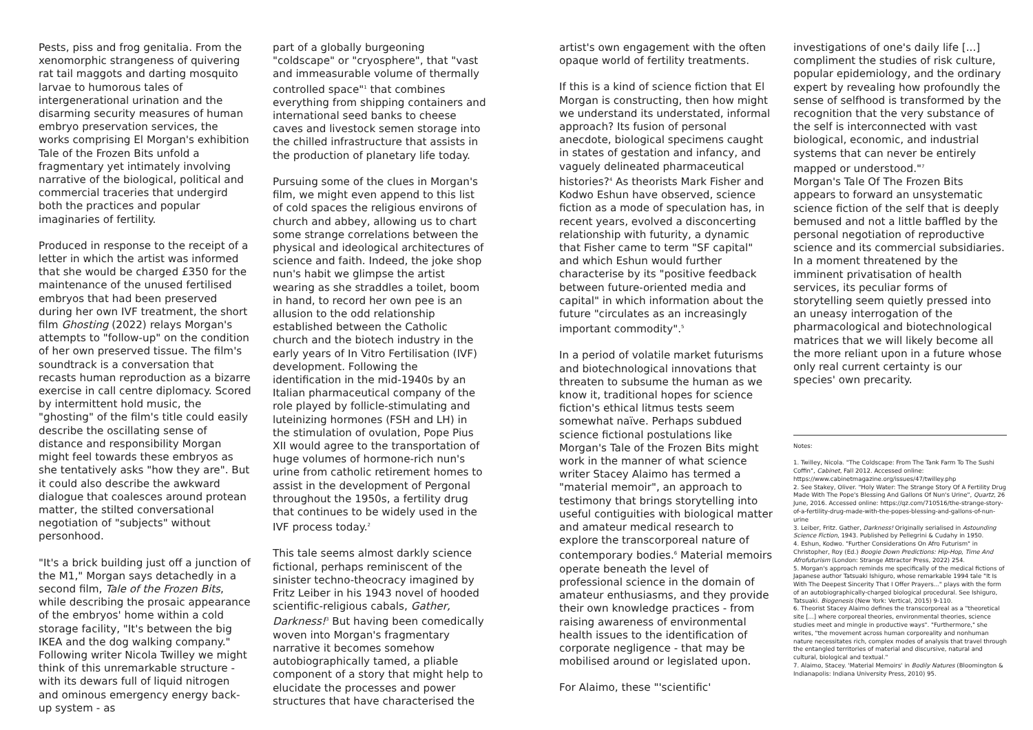Pests, piss and frog genitalia. From the xenomorphic strangeness of quivering rat tail maggots and darting mosquito larvae to humorous tales of intergenerational urination and the disarming security measures of human embryo preservation services, the works comprising El Morgan's exhibition Tale of the Frozen Bits unfold a fragmentary yet intimately involving narrative of the biological, political and commercial traceries that undergird both the practices and popular imaginaries of fertility.
Produced in response to the receipt of a letter in which the artist was informed that she would be charged £350 for the maintenance of the unused fertilised embryos that had been preserved during her own IVF treatment, the short film Ghosting (2022) relays Morgan's attempts to "follow-up" on the condition of her own preserved tissue. The film's soundtrack is a conversation that recasts human reproduction as a bizarre exercise in call centre diplomacy. Scored by intermittent hold music, the "ghosting" of the film's title could easily describe the oscillating sense of distance and responsibility Morgan might feel towards these embryos as she tentatively asks "how they are". But it could also describe the awkward dialogue that coalesces around protean matter, the stilted conversational negotiation of "subjects" without personhood.
"It's a brick building just off a junction of the M1," Morgan says detachedly in a second film, Tale of the Frozen Bits, while describing the prosaic appearance of the embryos' home within a cold storage facility, "It's between the big IKEA and the dog walking company." Following writer Nicola Twilley we might think of this unremarkable structure - with its dewars full of liquid nitrogen and ominous emergency energy back-up system - as
part of a globally burgeoning "coldscape" or "cryosphere", that "vast and immeasurable volume of thermally controlled space"<sup>1</sup> that combines everything from shipping containers and international seed banks to cheese caves and livestock semen storage into the chilled infrastructure that assists in the production of planetary life today.
Pursuing some of the clues in Morgan's film, we might even append to this list of cold spaces the religious environs of church and abbey, allowing us to chart some strange correlations between the physical and ideological architectures of science and faith. Indeed, the joke shop nun's habit we glimpse the artist wearing as she straddles a toilet, boom in hand, to record her own pee is an allusion to the odd relationship established between the Catholic church and the biotech industry in the early years of In Vitro Fertilisation (IVF) development. Following the identification in the mid-1940s by an Italian pharmaceutical company of the role played by follicle-stimulating and luteinizing hormones (FSH and LH) in the stimulation of ovulation, Pope Pius XII would agree to the transportation of huge volumes of hormone-rich nun's urine from catholic retirement homes to assist in the development of Pergonal throughout the 1950s, a fertility drug that continues to be widely used in the IVF process today.<sup>2</sup>
This tale seems almost darkly science fictional, perhaps reminiscent of the sinister techno-theocracy imagined by Fritz Leiber in his 1943 novel of hooded scientific-religious cabals, Gather, Darkness!<sup>3</sup> But having been comedically woven into Morgan's fragmentary narrative it becomes somehow autobiographically tamed, a pliable component of a story that might help to elucidate the processes and power structures that have characterised the
artist's own engagement with the often opaque world of fertility treatments.
If this is a kind of science fiction that El Morgan is constructing, then how might we understand its understated, informal approach? Its fusion of personal anecdote, biological specimens caught in states of gestation and infancy, and vaguely delineated pharmaceutical histories?<sup>4</sup> As theorists Mark Fisher and Kodwo Eshun have observed, science fiction as a mode of speculation has, in recent years, evolved a disconcerting relationship with futurity, a dynamic that Fisher came to term "SF capital" and which Eshun would further characterise by its "positive feedback between future-oriented media and capital" in which information about the future "circulates as an increasingly important commodity".<sup>5</sup>
In a period of volatile market futurisms and biotechnological innovations that threaten to subsume the human as we know it, traditional hopes for science fiction's ethical litmus tests seem somewhat naïve. Perhaps subdued science fictional postulations like Morgan's Tale of the Frozen Bits might work in the manner of what science writer Stacey Alaimo has termed a "material memoir", an approach to testimony that brings storytelling into useful contiguities with biological matter and amateur medical research to explore the transcorporeal nature of contemporary bodies.<sup>6</sup> Material memoirs operate beneath the level of professional science in the domain of amateur enthusiasms, and they provide their own knowledge practices - from raising awareness of environmental health issues to the identification of corporate negligence - that may be mobilised around or legislated upon.
For Alaimo, these "'scientific'
investigations of one's daily life [...] compliment the studies of risk culture, popular epidemiology, and the ordinary expert by revealing how profoundly the sense of selfhood is transformed by the recognition that the very substance of the self is interconnected with vast biological, economic, and industrial systems that can never be entirely mapped or understood."<sup>7</sup>
Morgan's Tale Of The Frozen Bits appears to forward an unsystematic science fiction of the self that is deeply bemused and not a little baffled by the personal negotiation of reproductive science and its commercial subsidiaries. In a moment threatened by the imminent privatisation of health services, its peculiar forms of storytelling seem quietly pressed into an uneasy interrogation of the pharmacological and biotechnological matrices that we will likely become all the more reliant upon in a future whose only real current certainty is our species' own precarity.
Notes:
1. Twilley, Nicola. "The Coldscape: From The Tank Farm To The Sushi Coffin", Cabinet, Fall 2012. Accessed online: https://www.cabinetmagazine.org/issues/47/twilley.php
2. See Stakey, Oliver. "Holy Water: The Strange Story Of A Fertility Drug Made With The Pope's Blessing And Gallons Of Nun's Urine", Quartz, 26 June, 2016. Accessed online: https://qz.com/710516/the-strange-story-of-a-fertility-drug-made-with-the-popes-blessing-and-gallons-of-nun-urine
3. Leiber, Fritz. Gather, Darkness! Originally serialised in Astounding Science Fiction, 1943. Published by Pellegrini & Cudahy in 1950.
4. Eshun, Kodwo. "Further Considerations On Afro Futurism" in Christopher, Roy (Ed.) Boogie Down Predictions: Hip-Hop, Time And Afrofuturism (London: Strange Attractor Press, 2022) 254.
5. Morgan's approach reminds me specifically of the medical fictions of Japanese author Tatsuaki Ishiguro, whose remarkable 1994 tale "It Is With The Deepest Sincerity That I Offer Prayers..." plays with the form of an autobiographically-charged biological procedural. See Ishiguro, Tatsuaki. Biogenesis (New York: Vertical, 2015) 9-110.
6. Theorist Stacey Alaimo defines the transcorporeal as a "theoretical site [...] where corporeal theories, environmental theories, science studies meet and mingle in productive ways". "Furthermore," she writes, "the movement across human corporeality and nonhuman nature necessitates rich, complex modes of analysis that travel through the entangled territories of material and discursive, natural and cultural, biological and textual."
7. Alaimo, Stacey. 'Material Memoirs' in Bodily Natures (Bloomington & Indianapolis: Indiana University Press, 2010) 95.